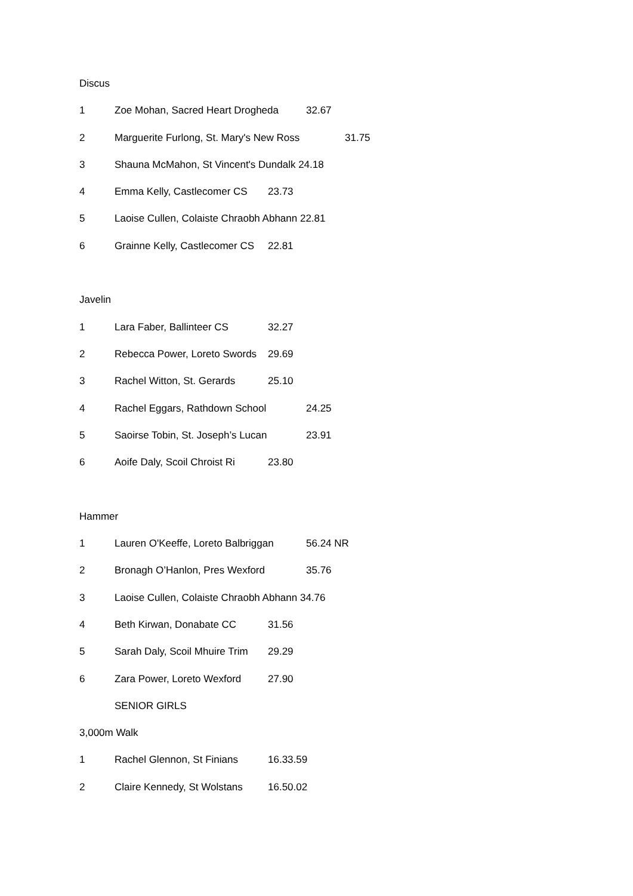Discus
1 Zoe Mohan, Sacred Heart Drogheda 32.67
2 Marguerite Furlong, St. Mary's New Ross 31.75
3 Shauna McMahon, St Vincent's Dundalk 24.18
4 Emma Kelly, Castlecomer CS 23.73
5 Laoise Cullen, Colaiste Chraobh Abhann 22.81
6 Grainne Kelly, Castlecomer CS 22.81
Javelin
1 Lara Faber, Ballinteer CS 32.27
2 Rebecca Power, Loreto Swords 29.69
3 Rachel Witton, St. Gerards 25.10
4 Rachel Eggars, Rathdown School 24.25
5 Saoirse Tobin, St. Joseph’s Lucan 23.91
6 Aoife Daly, Scoil Chroist Ri 23.80
Hammer
1 Lauren O'Keeffe, Loreto Balbriggan 56.24 NR
2 Bronagh O’Hanlon, Pres Wexford 35.76
3 Laoise Cullen, Colaiste Chraobh Abhann 34.76
4 Beth Kirwan, Donabate CC 31.56
5 Sarah Daly, Scoil Mhuire Trim 29.29
6 Zara Power, Loreto Wexford 27.90
SENIOR GIRLS
3,000m Walk
1 Rachel Glennon, St Finians 16.33.59
2 Claire Kennedy, St Wolstans 16.50.02